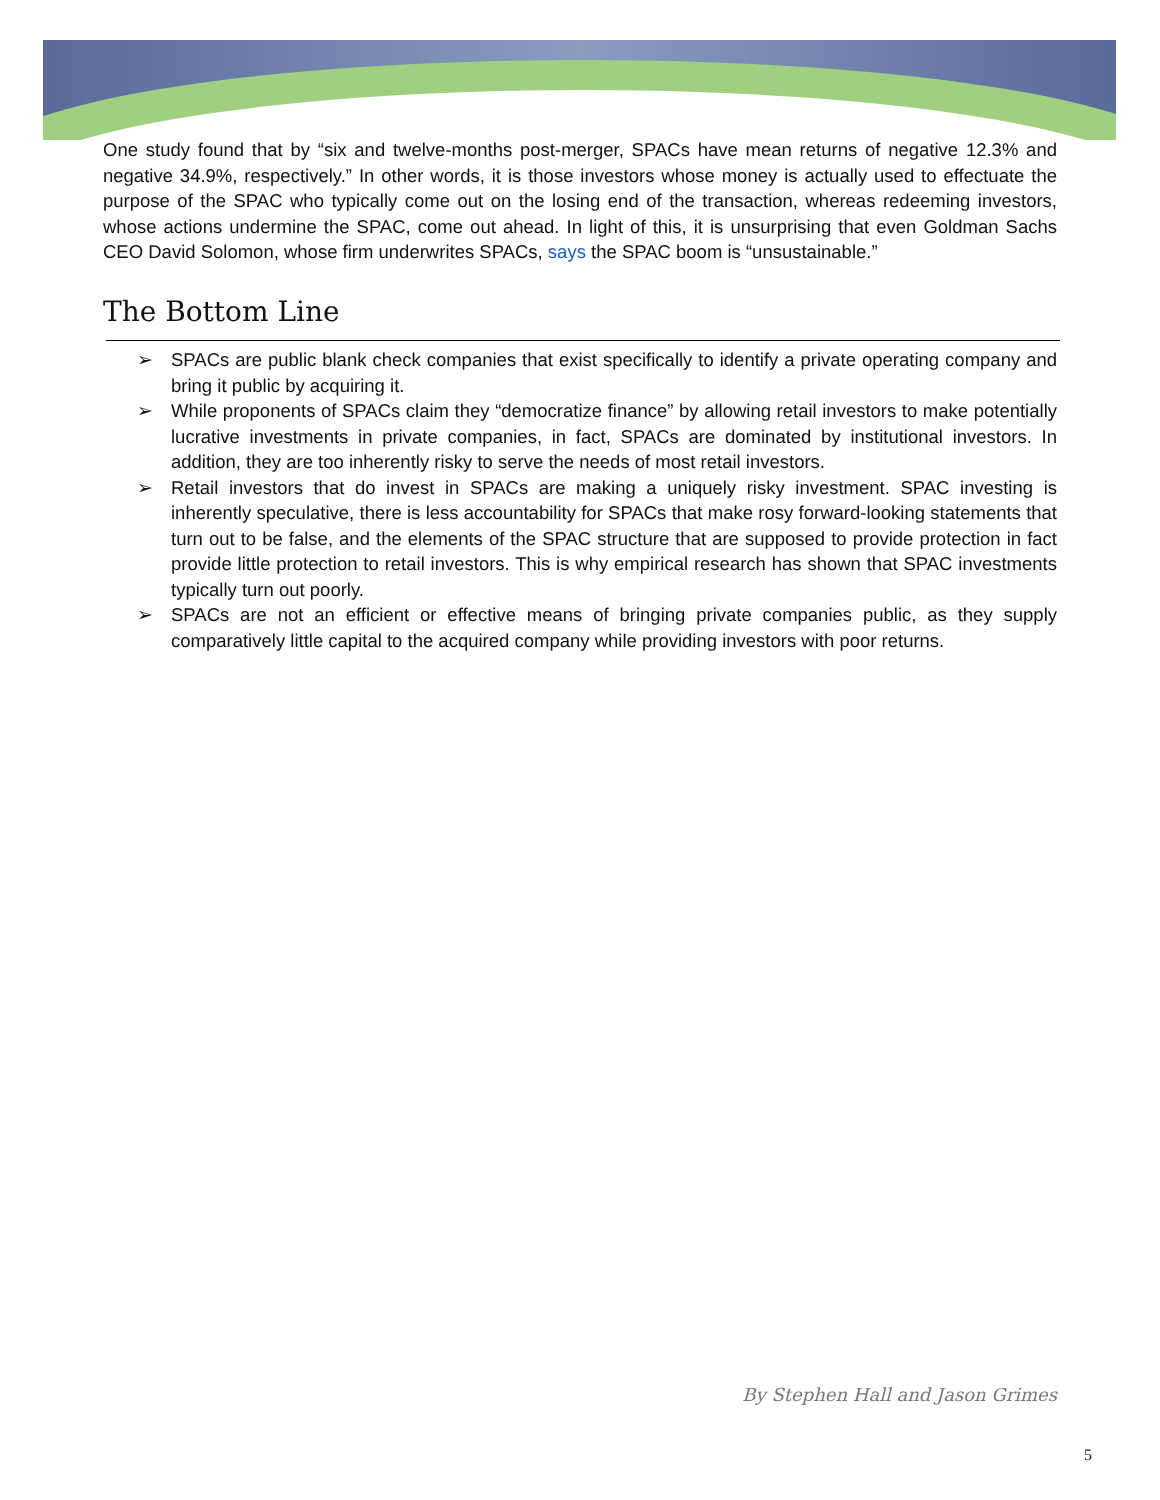One study found that by “six and twelve-months post-merger, SPACs have mean returns of negative 12.3% and negative 34.9%, respectively.” In other words, it is those investors whose money is actually used to effectuate the purpose of the SPAC who typically come out on the losing end of the transaction, whereas redeeming investors, whose actions undermine the SPAC, come out ahead. In light of this, it is unsurprising that even Goldman Sachs CEO David Solomon, whose firm underwrites SPACs, says the SPAC boom is “unsustainable.”
The Bottom Line
➢ SPACs are public blank check companies that exist specifically to identify a private operating company and bring it public by acquiring it.
➢ While proponents of SPACs claim they “democratize finance” by allowing retail investors to make potentially lucrative investments in private companies, in fact, SPACs are dominated by institutional investors. In addition, they are too inherently risky to serve the needs of most retail investors.
➢ Retail investors that do invest in SPACs are making a uniquely risky investment. SPAC investing is inherently speculative, there is less accountability for SPACs that make rosy forward-looking statements that turn out to be false, and the elements of the SPAC structure that are supposed to provide protection in fact provide little protection to retail investors. This is why empirical research has shown that SPAC investments typically turn out poorly.
➢ SPACs are not an efficient or effective means of bringing private companies public, as they supply comparatively little capital to the acquired company while providing investors with poor returns.
By Stephen Hall and Jason Grimes
5